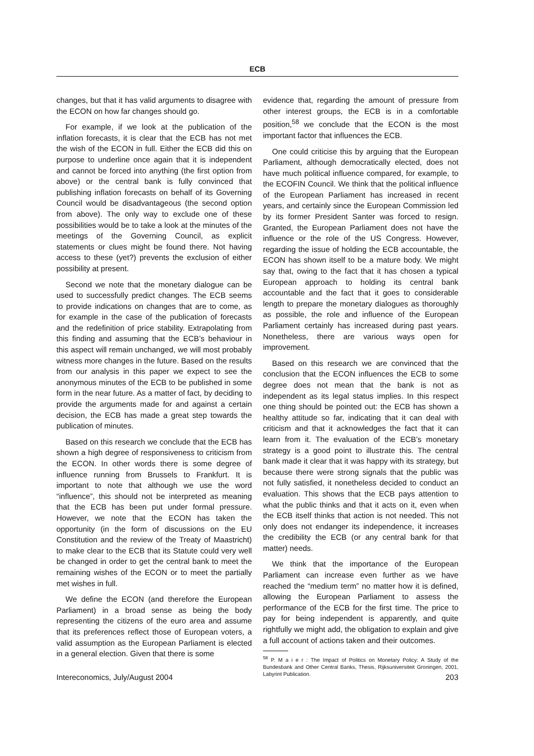ECB
changes, but that it has valid arguments to disagree with the ECON on how far changes should go.
For example, if we look at the publication of the inflation forecasts, it is clear that the ECB has not met the wish of the ECON in full. Either the ECB did this on purpose to underline once again that it is independent and cannot be forced into anything (the first option from above) or the central bank is fully convinced that publishing inflation forecasts on behalf of its Governing Council would be disadvantageous (the second option from above). The only way to exclude one of these possibilities would be to take a look at the minutes of the meetings of the Governing Council, as explicit statements or clues might be found there. Not having access to these (yet?) prevents the exclusion of either possibility at present.
Second we note that the monetary dialogue can be used to successfully predict changes. The ECB seems to provide indications on changes that are to come, as for example in the case of the publication of forecasts and the redefinition of price stability. Extrapolating from this finding and assuming that the ECB’s behaviour in this aspect will remain unchanged, we will most probably witness more changes in the future. Based on the results from our analysis in this paper we expect to see the anonymous minutes of the ECB to be published in some form in the near future. As a matter of fact, by deciding to provide the arguments made for and against a certain decision, the ECB has made a great step towards the publication of minutes.
Based on this research we conclude that the ECB has shown a high degree of responsiveness to criticism from the ECON. In other words there is some degree of influence running from Brussels to Frankfurt. It is important to note that although we use the word “influence”, this should not be interpreted as meaning that the ECB has been put under formal pressure. However, we note that the ECON has taken the opportunity (in the form of discussions on the EU Constitution and the review of the Treaty of Maastricht) to make clear to the ECB that its Statute could very well be changed in order to get the central bank to meet the remaining wishes of the ECON or to meet the partially met wishes in full.
We define the ECON (and therefore the European Parliament) in a broad sense as being the body representing the citizens of the euro area and assume that its preferences reflect those of European voters, a valid assumption as the European Parliament is elected in a general election. Given that there is some
evidence that, regarding the amount of pressure from other interest groups, the ECB is in a comfortable position,<sup>58</sup> we conclude that the ECON is the most important factor that influences the ECB.
One could criticise this by arguing that the European Parliament, although democratically elected, does not have much political influence compared, for example, to the ECOFIN Council. We think that the political influence of the European Parliament has increased in recent years, and certainly since the European Commission led by its former President Santer was forced to resign. Granted, the European Parliament does not have the influence or the role of the US Congress. However, regarding the issue of holding the ECB accountable, the ECON has shown itself to be a mature body. We might say that, owing to the fact that it has chosen a typical European approach to holding its central bank accountable and the fact that it goes to considerable length to prepare the monetary dialogues as thoroughly as possible, the role and influence of the European Parliament certainly has increased during past years. Nonetheless, there are various ways open for improvement.
Based on this research we are convinced that the conclusion that the ECON influences the ECB to some degree does not mean that the bank is not as independent as its legal status implies. In this respect one thing should be pointed out: the ECB has shown a healthy attitude so far, indicating that it can deal with criticism and that it acknowledges the fact that it can learn from it. The evaluation of the ECB’s monetary strategy is a good point to illustrate this. The central bank made it clear that it was happy with its strategy, but because there were strong signals that the public was not fully satisfied, it nonetheless decided to conduct an evaluation. This shows that the ECB pays attention to what the public thinks and that it acts on it, even when the ECB itself thinks that action is not needed. This not only does not endanger its independence, it increases the credibility the ECB (or any central bank for that matter) needs.
We think that the importance of the European Parliament can increase even further as we have reached the “medium term” no matter how it is defined, allowing the European Parliament to assess the performance of the ECB for the first time. The price to pay for being independent is apparently, and quite rightfully we might add, the obligation to explain and give a full account of actions taken and their outcomes.
<sup>58</sup> P. M a i e r : The Impact of Politics on Monetary Policy: A Study of the Bundesbank and Other Central Banks, Thesis, Rijksuniversiteit Groningen, 2001, Labyrint Publication.
Intereconomics, July/August 2004 203